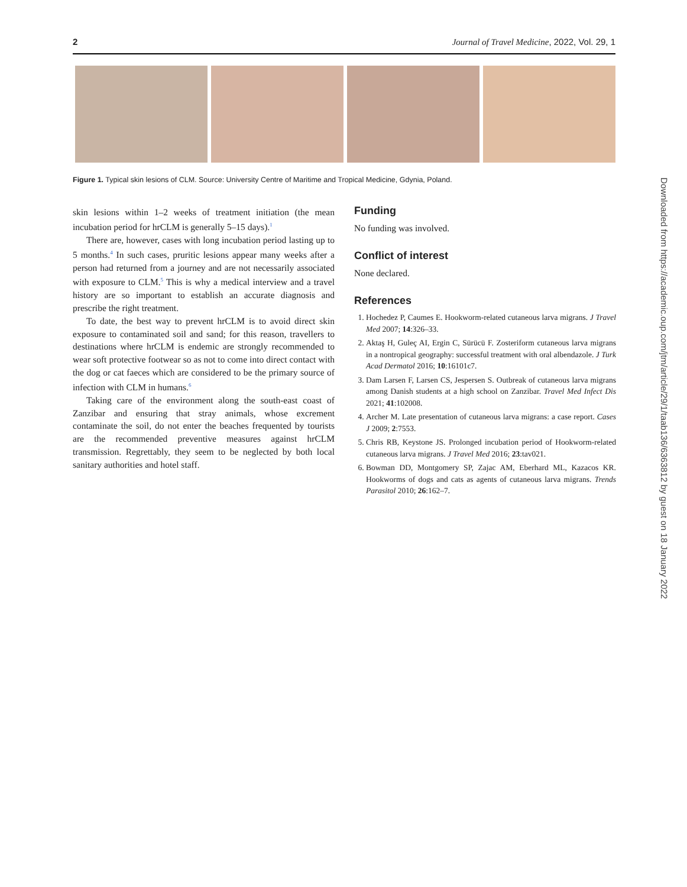2 Journal of Travel Medicine, 2022, Vol. 29, 1
Figure 1. Typical skin lesions of CLM. Source: University Centre of Maritime and Tropical Medicine, Gdynia, Poland.
skin lesions within 1–2 weeks of treatment initiation (the mean incubation period for hrCLM is generally 5–15 days).<sup>1</sup>
There are, however, cases with long incubation period lasting up to 5 months.<sup>4</sup> In such cases, pruritic lesions appear many weeks after a person had returned from a journey and are not necessarily associated with exposure to CLM.<sup>5</sup> This is why a medical interview and a travel history are so important to establish an accurate diagnosis and prescribe the right treatment.
To date, the best way to prevent hrCLM is to avoid direct skin exposure to contaminated soil and sand; for this reason, travellers to destinations where hrCLM is endemic are strongly recommended to wear soft protective footwear so as not to come into direct contact with the dog or cat faeces which are considered to be the primary source of infection with CLM in humans.<sup>6</sup>
Taking care of the environment along the south-east coast of Zanzibar and ensuring that stray animals, whose excrement contaminate the soil, do not enter the beaches frequented by tourists are the recommended preventive measures against hrCLM transmission. Regrettably, they seem to be neglected by both local sanitary authorities and hotel staff.
Funding
No funding was involved.
Conflict of interest
None declared.
References
1. Hochedez P, Caumes E. Hookworm-related cutaneous larva migrans. J Travel Med 2007; 14:326–33.
2. Aktaş H, Guleç AI, Ergin C, Sürücü F. Zosteriform cutaneous larva migrans in a nontropical geography: successful treatment with oral albendazole. J Turk Acad Dermatol 2016; 10:16101c7.
3. Dam Larsen F, Larsen CS, Jespersen S. Outbreak of cutaneous larva migrans among Danish students at a high school on Zanzibar. Travel Med Infect Dis 2021; 41:102008.
4. Archer M. Late presentation of cutaneous larva migrans: a case report. Cases J 2009; 2:7553.
5. Chris RB, Keystone JS. Prolonged incubation period of Hookworm-related cutaneous larva migrans. J Travel Med 2016; 23:tav021.
6. Bowman DD, Montgomery SP, Zajac AM, Eberhard ML, Kazacos KR. Hookworms of dogs and cats as agents of cutaneous larva migrans. Trends Parasitol 2010; 26:162–7.
Downloaded from https://academic.oup.com/jtm/article/29/1/taab136/6363812 by guest on 18 January 2022